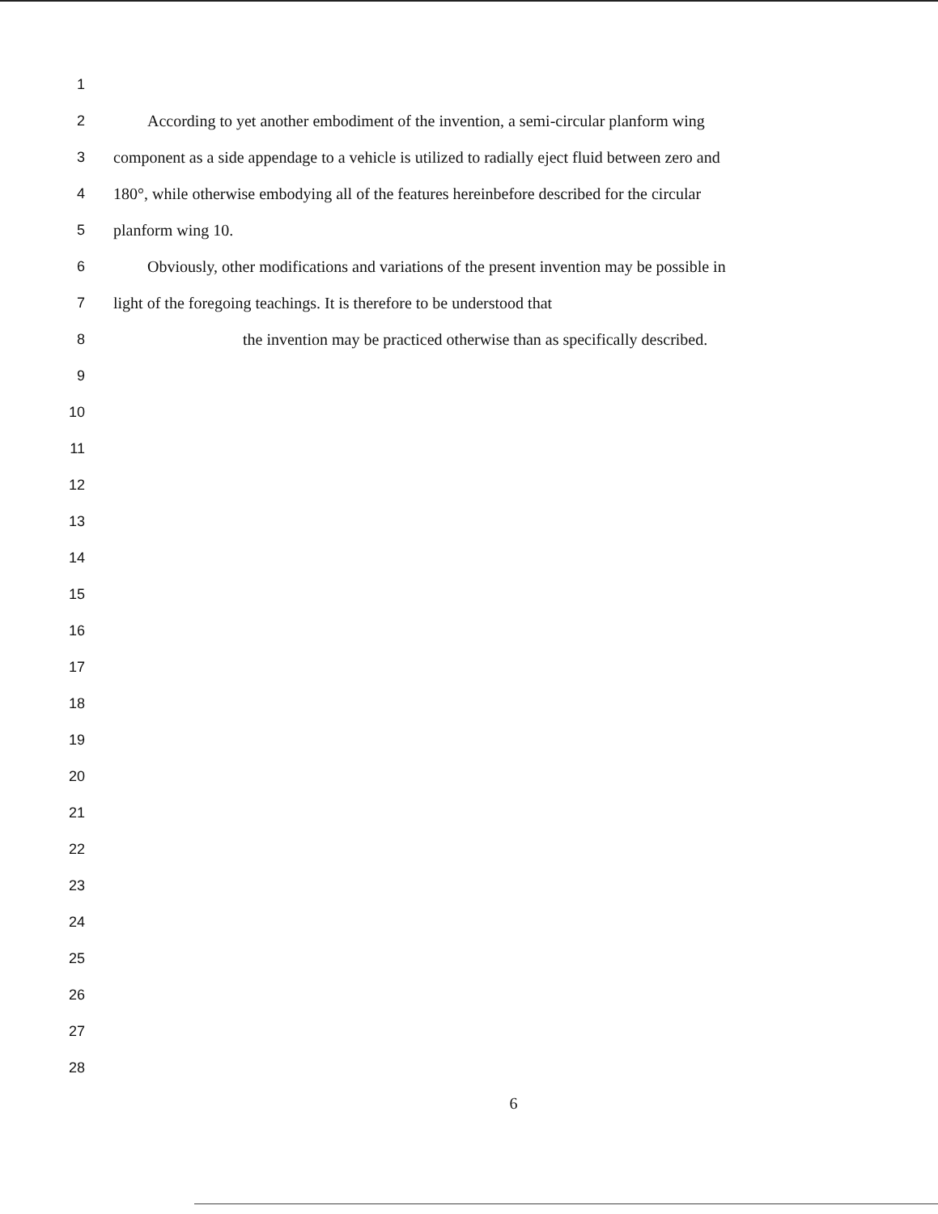1
2 According to yet another embodiment of the invention, a semi-circular planform wing
3 component as a side appendage to a vehicle is utilized to radially eject fluid between zero and
4 180°, while otherwise embodying all of the features hereinbefore described for the circular
5 planform wing 10.
6 Obviously, other modifications and variations of the present invention may be possible in
7 light of the foregoing teachings. It is therefore to be understood that
8 the invention may be practiced otherwise than as specifically described.
9
10
11
12
13
14
15
16
17
18
19
20
21
22
23
24
25
26
27
28
6